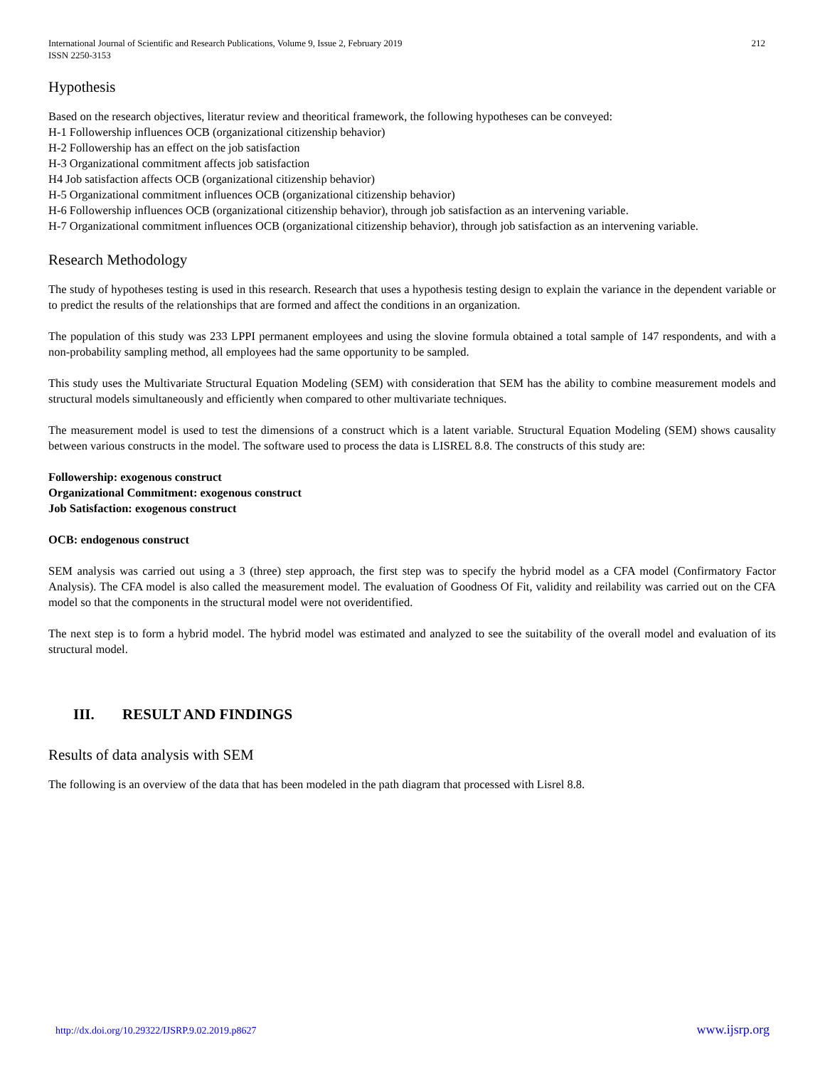International Journal of Scientific and Research Publications, Volume 9, Issue 2, February 2019
ISSN 2250-3153
212
Hypothesis
Based on the research objectives, literatur review and theoritical framework, the following hypotheses can be conveyed:
H-1 Followership influences OCB (organizational citizenship behavior)
H-2 Followership has an effect on the job satisfaction
H-3 Organizational commitment affects job satisfaction
H4 Job satisfaction affects OCB (organizational citizenship behavior)
H-5 Organizational commitment influences OCB (organizational citizenship behavior)
H-6 Followership influences OCB (organizational citizenship behavior), through job satisfaction as an intervening variable.
H-7 Organizational commitment influences OCB (organizational citizenship behavior), through job satisfaction as an intervening variable.
Research Methodology
The study of hypotheses testing is used in this research. Research that uses a hypothesis testing design to explain the variance in the dependent variable or to predict the results of the relationships that are formed and affect the conditions in an organization.
The population of this study was 233 LPPI permanent employees and using the slovine formula obtained a total sample of 147 respondents, and with a non-probability sampling method, all employees had the same opportunity to be sampled.
This study uses the Multivariate Structural Equation Modeling (SEM) with consideration that SEM has the ability to combine measurement models and structural models simultaneously and efficiently when compared to other multivariate techniques.
The measurement model is used to test the dimensions of a construct which is a latent variable. Structural Equation Modeling (SEM) shows causality between various constructs in the model. The software used to process the data is LISREL 8.8. The constructs of this study are:
Followership: exogenous construct
Organizational Commitment: exogenous construct
Job Satisfaction: exogenous construct
OCB: endogenous construct
SEM analysis was carried out using a 3 (three) step approach, the first step was to specify the hybrid model as a CFA model (Confirmatory Factor Analysis). The CFA model is also called the measurement model. The evaluation of Goodness Of Fit, validity and reilability was carried out on the CFA model so that the components in the structural model were not overidentified.
The next step is to form a hybrid model. The hybrid model was estimated and analyzed to see the suitability of the overall model and evaluation of its structural model.
III. RESULT AND FINDINGS
Results of data analysis with SEM
The following is an overview of the data that has been modeled in the path diagram that processed with Lisrel 8.8.
http://dx.doi.org/10.29322/IJSRP.9.02.2019.p8627 www.ijsrp.org